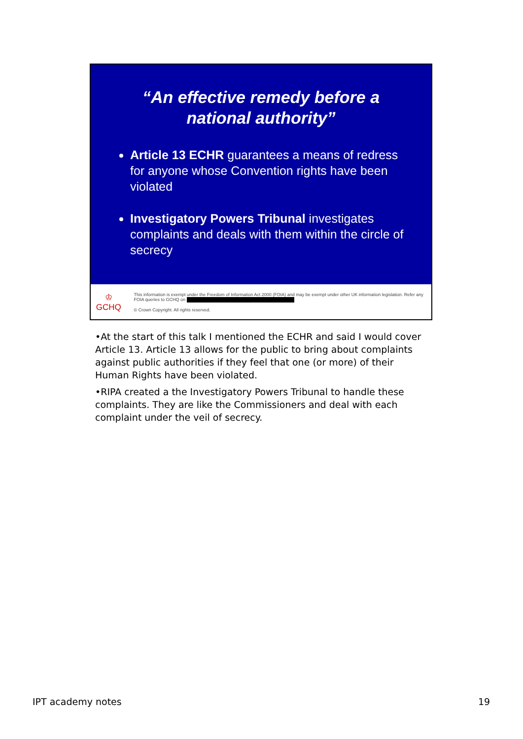“An effective remedy before a
national authority”
Article 13 ECHR guarantees a means of redress for anyone whose Convention rights have been violated
Investigatory Powers Tribunal investigates complaints and deals with them within the circle of secrecy
♔
GCHQ
This information is exempt under the Freedom of Information Act 2000 (FOIA) and may be exempt under other UK information legislation. Refer any FOIA queries to GCHQ on
© Crown Copyright. All rights reserved.
•At the start of this talk I mentioned the ECHR and said I would cover Article 13. Article 13 allows for the public to bring about complaints against public authorities if they feel that one (or more) of their Human Rights have been violated.
•RIPA created a the Investigatory Powers Tribunal to handle these complaints. They are like the Commissioners and deal with each complaint under the veil of secrecy.
IPT academy notes 19